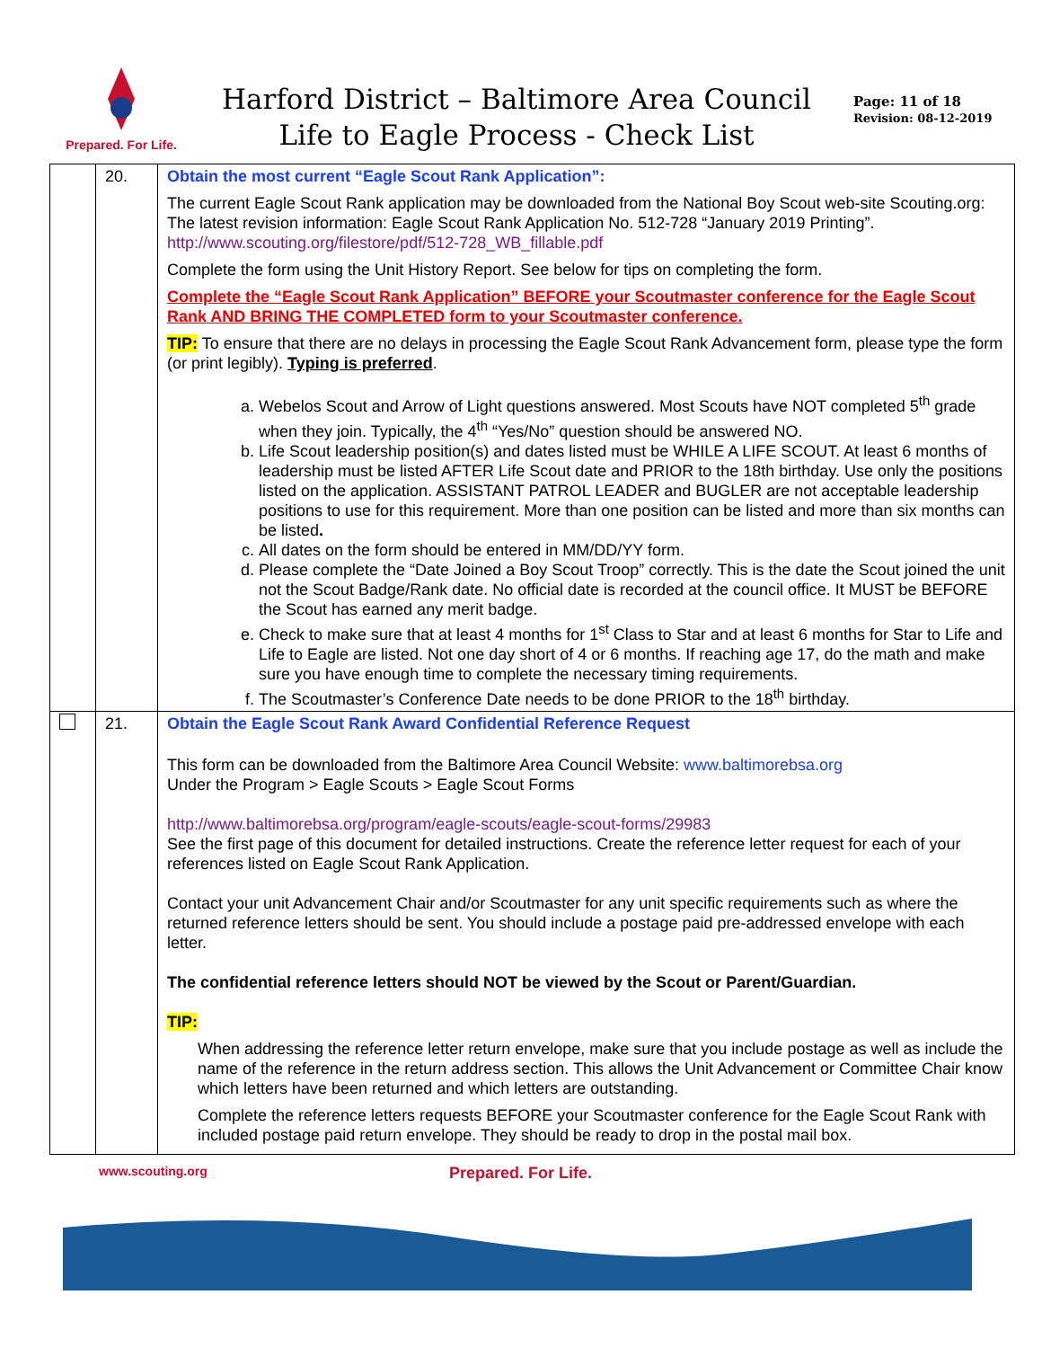Prepared. For Life.
Harford District – Baltimore Area Council
Life to Eagle Process - Check List
Page: 11 of 18
Revision: 08-12-2019
| | 20. | Obtain the most current “Eagle Scout Rank Application”: The current Eagle Scout Rank application may be downloaded from the National Boy Scout web-site Scouting.org: The latest revision information: Eagle Scout Rank Application No. 512-728 “January 2019 Printing”. http://www.scouting.org/filestore/pdf/512-728_WB_fillable.pdf Complete the form using the Unit History Report. See below for tips on completing the form. Complete the “Eagle Scout Rank Application” BEFORE your Scoutmaster conference for the Eagle Scout Rank AND BRING THE COMPLETED form to your Scoutmaster conference. TIP: To ensure that there are no delays in processing the Eagle Scout Rank Advancement form, please type the form (or print legibly). Typing is preferred . a. Webelos Scout and Arrow of Light questions answered. Most Scouts have NOT completed 5<sup>th</sup> grade when they join. Typically, the 4<sup>th</sup> “Yes/No” question should be answered NO. b. Life Scout leadership position(s) and dates listed must be WHILE A LIFE SCOUT. At least 6 months of leadership must be listed AFTER Life Scout date and PRIOR to the 18th birthday. Use only the positions listed on the application. ASSISTANT PATROL LEADER and BUGLER are not acceptable leadership positions to use for this requirement. More than one position can be listed and more than six months can be listed . c. All dates on the form should be entered in MM/DD/YY form. d. Please complete the “Date Joined a Boy Scout Troop” correctly. This is the date the Scout joined the unit not the Scout Badge/Rank date. No official date is recorded at the council office. It MUST be BEFORE the Scout has earned any merit badge. e. Check to make sure that at least 4 months for 1<sup>st</sup> Class to Star and at least 6 months for Star to Life and Life to Eagle are listed. Not one day short of 4 or 6 months. If reaching age 17, do the math and make sure you have enough time to complete the necessary timing requirements. f. The Scoutmaster’s Conference Date needs to be done PRIOR to the 18<sup>th</sup> birthday. |
| | 21. | Obtain the Eagle Scout Rank Award Confidential Reference Request This form can be downloaded from the Baltimore Area Council Website: www.baltimorebsa.org Under the Program > Eagle Scouts > Eagle Scout Forms http://www.baltimorebsa.org/program/eagle-scouts/eagle-scout-forms/29983 See the first page of this document for detailed instructions. Create the reference letter request for each of your references listed on Eagle Scout Rank Application. Contact your unit Advancement Chair and/or Scoutmaster for any unit specific requirements such as where the returned reference letters should be sent. You should include a postage paid pre-addressed envelope with each letter. The confidential reference letters should NOT be viewed by the Scout or Parent/Guardian. TIP: When addressing the reference letter return envelope, make sure that you include postage as well as include the name of the reference in the return address section. This allows the Unit Advancement or Committee Chair know which letters have been returned and which letters are outstanding. Complete the reference letters requests BEFORE your Scoutmaster conference for the Eagle Scout Rank with included postage paid return envelope. They should be ready to drop in the postal mail box. |
www.scouting.org Prepared. For Life.